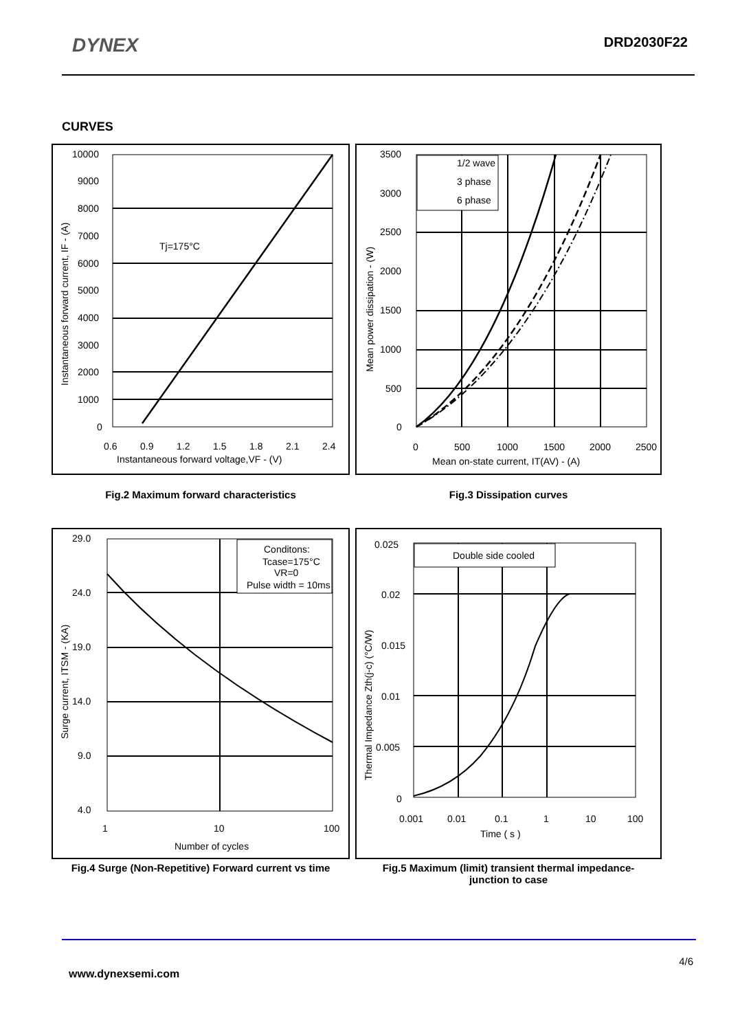DYNEX
DRD2030F22
CURVES
10000
9000
8000
7000
6000
5000
4000
3000
2000
1000
0
Tj=175°C
0.6
0.9
1.2
1.5
1.8
2.1
2.4
Instantaneous forward voltage,VF - (V)
Instantaneous forward current, IF - (A)
1/2 wave
3 phase
6 phase
3500
3000
2500
2000
1500
1000
500
0
0
500
1000
1500
2000
2500
Mean on-state current, IT(AV) - (A)
Mean power dissipation - (W)
Fig.2 Maximum forward characteristics Fig.3 Dissipation curves
Conditons:
Tcase=175°C
VR=0
Pulse width = 10ms
29.0
24.0
19.0
14.0
9.0
4.0
1
10
100
Number of cycles
Surge current, ITSM - (KA)
Double side cooled
0.025
0.02
0.015
0.01
0.005
0
0.001
0.01
0.1
1
10
100
Time ( s )
Thermal Impedance Zth(j-c) (°C/W)
Fig.4 Surge (Non-Repetitive) Forward current vs time
Fig.5 Maximum (limit) transient thermal impedance-
junction to case
4/6
www.dynexsemi.com